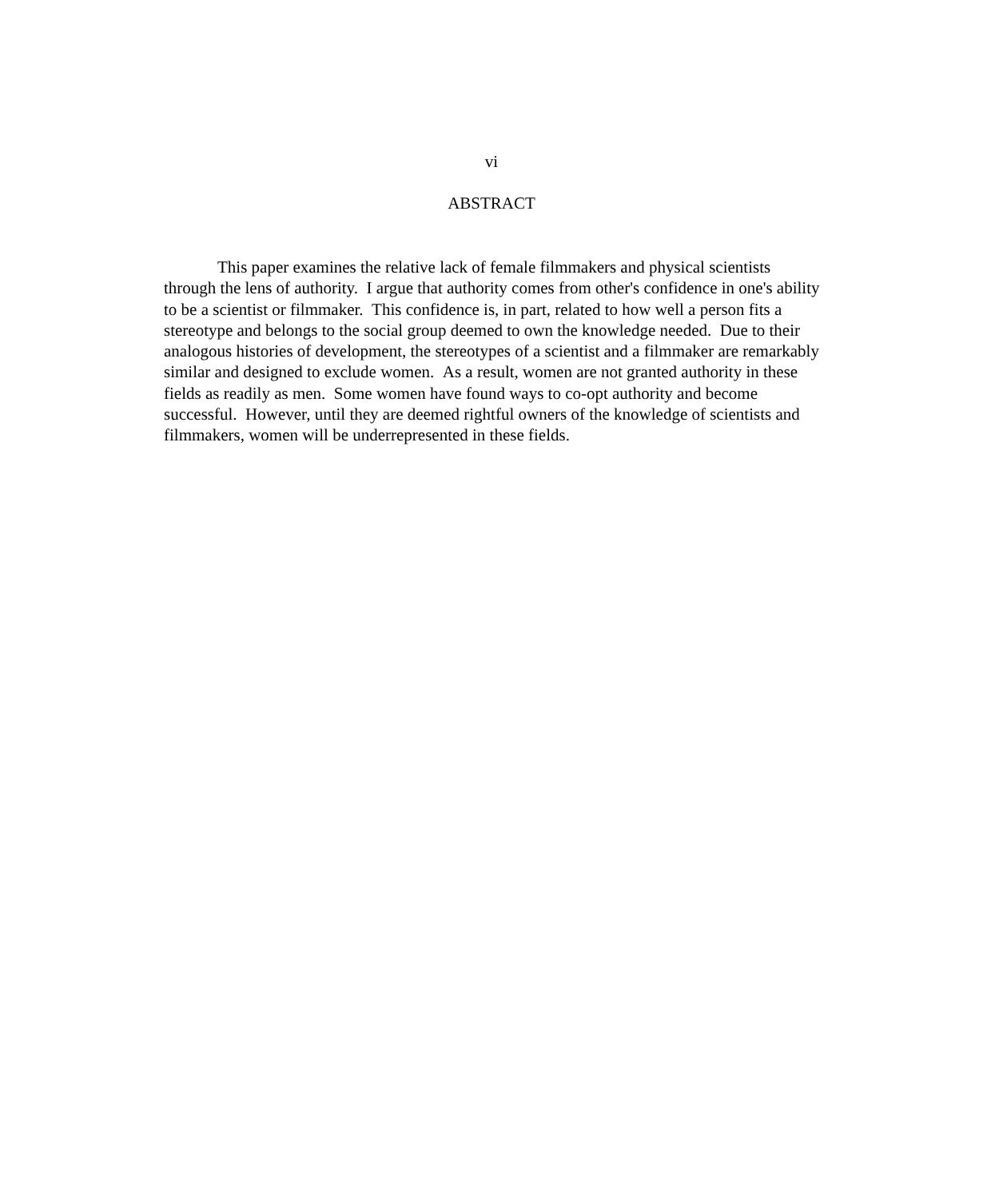vi
ABSTRACT
This paper examines the relative lack of female filmmakers and physical scientists through the lens of authority. I argue that authority comes from other's confidence in one's ability to be a scientist or filmmaker. This confidence is, in part, related to how well a person fits a stereotype and belongs to the social group deemed to own the knowledge needed. Due to their analogous histories of development, the stereotypes of a scientist and a filmmaker are remarkably similar and designed to exclude women. As a result, women are not granted authority in these fields as readily as men. Some women have found ways to co-opt authority and become successful. However, until they are deemed rightful owners of the knowledge of scientists and filmmakers, women will be underrepresented in these fields.